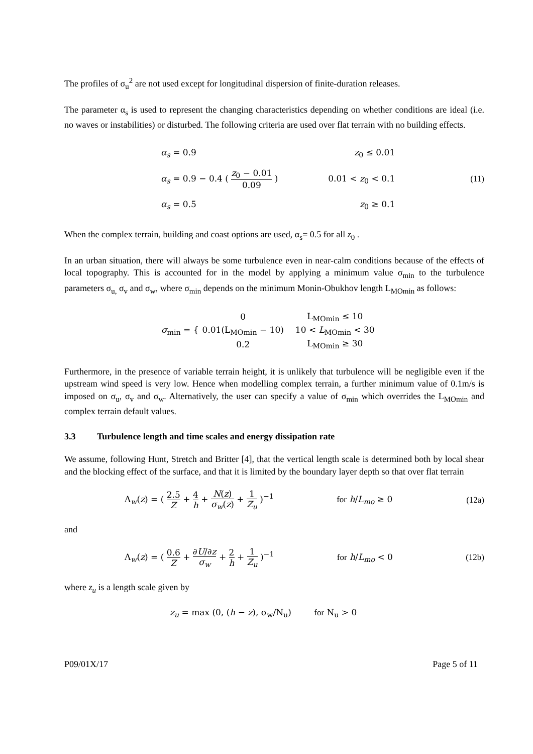The profiles of σ<sub>u</sub><sup>2</sup> are not used except for longitudinal dispersion of finite-duration releases.
The parameter α<sub>s</sub> is used to represent the changing characteristics depending on whether conditions are ideal (i.e. no waves or instabilities) or disturbed. The following criteria are used over flat terrain with no building effects.
| α<sub>s</sub> = 0.9 | z<sub>0</sub> ≤ 0.01 |
| α<sub>s</sub> = 0.9 − 0.4 ( z<sub>0</sub> − 0.01 0.09 ) | 0.01 < z<sub>0</sub> < 0.1 |
| α<sub>s</sub> = 0.5 | z<sub>0</sub> ≥ 0.1 |
(11)
When the complex terrain, building and coast options are used, α<sub>s</sub>= 0.5 for all z<sub>0</sub> .
In an urban situation, there will always be some turbulence even in near-calm conditions because of the effects of local topography. This is accounted for in the model by applying a minimum value σ<sub>min</sub> to the turbulence parameters σ<sub>u,</sub> σ<sub>v</sub> and σ<sub>w</sub>, where σ<sub>min</sub> depends on the minimum Monin-Obukhov length L<sub>MOmin</sub> as follows:
| σ<sub>min</sub> = { | / 0 / L<sub>MOmin</sub> ≤ 10 / / 0.01(L<sub>MOmin</sub> − 10) / 10 < L<sub>MOmin</sub> < 30 / / 0.2 / L<sub>MOmin</sub> ≥ 30 / |
Furthermore, in the presence of variable terrain height, it is unlikely that turbulence will be negligible even if the upstream wind speed is very low. Hence when modelling complex terrain, a further minimum value of 0.1m/s is imposed on σ<sub>u</sub>, σ<sub>v</sub> and σ<sub>w</sub>. Alternatively, the user can specify a value of σ<sub>min</sub> which overrides the L<sub>MOmin</sub> and complex terrain default values.
3.3 Turbulence length and time scales and energy dissipation rate
We assume, following Hunt, Stretch and Britter [4], that the vertical length scale is determined both by local shear and the blocking effect of the surface, and that it is limited by the boundary layer depth so that over flat terrain
Λ<sub>w</sub>(z) = ( 2.5 Z + 4 h + N(z) σ<sub>w</sub>(z) + 1 Z<sub>u</sub> )<sup>−1</sup> for h/L<sub>mo</sub> ≥ 0
(12a)
and
Λ<sub>w</sub>(z) = ( 0.6 Z + ∂U/∂z σ<sub>w</sub> + 2 h + 1 Z<sub>u</sub> )<sup>−1</sup> for h/L<sub>mo</sub> < 0
(12b)
where z<sub>u</sub> is a length scale given by
z<sub>u</sub> = max (0, (h − z), σ<sub>w</sub>/N<sub>u</sub>) for N<sub>u</sub> > 0
P09/01X/17 Page 5 of 11